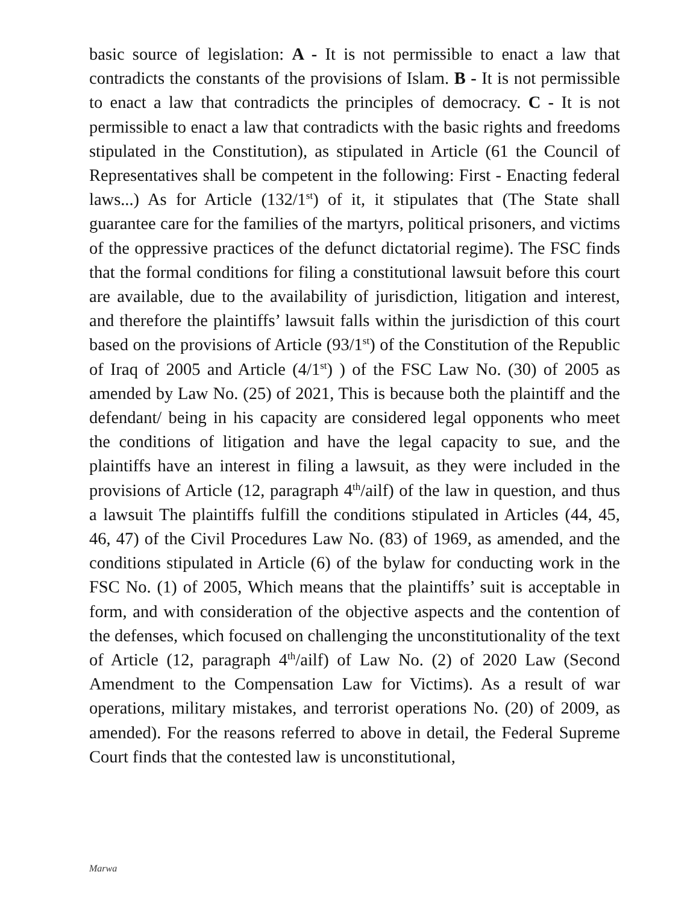basic source of legislation: A - It is not permissible to enact a law that contradicts the constants of the provisions of Islam. B - It is not permissible to enact a law that contradicts the principles of democracy. C - It is not permissible to enact a law that contradicts with the basic rights and freedoms stipulated in the Constitution), as stipulated in Article (61 the Council of Representatives shall be competent in the following: First - Enacting federal laws...) As for Article (132/1<sup>st</sup>) of it, it stipulates that (The State shall guarantee care for the families of the martyrs, political prisoners, and victims of the oppressive practices of the defunct dictatorial regime). The FSC finds that the formal conditions for filing a constitutional lawsuit before this court are available, due to the availability of jurisdiction, litigation and interest, and therefore the plaintiffs’ lawsuit falls within the jurisdiction of this court based on the provisions of Article (93/1<sup>st</sup>) of the Constitution of the Republic of Iraq of 2005 and Article (4/1<sup>st</sup>) ) of the FSC Law No. (30) of 2005 as amended by Law No. (25) of 2021, This is because both the plaintiff and the defendant/ being in his capacity are considered legal opponents who meet the conditions of litigation and have the legal capacity to sue, and the plaintiffs have an interest in filing a lawsuit, as they were included in the provisions of Article (12, paragraph 4<sup>th</sup>/ailf) of the law in question, and thus a lawsuit The plaintiffs fulfill the conditions stipulated in Articles (44, 45, 46, 47) of the Civil Procedures Law No. (83) of 1969, as amended, and the conditions stipulated in Article (6) of the bylaw for conducting work in the FSC No. (1) of 2005, Which means that the plaintiffs’ suit is acceptable in form, and with consideration of the objective aspects and the contention of the defenses, which focused on challenging the unconstitutionality of the text of Article (12, paragraph 4<sup>th</sup>/ailf) of Law No. (2) of 2020 Law (Second Amendment to the Compensation Law for Victims). As a result of war operations, military mistakes, and terrorist operations No. (20) of 2009, as amended). For the reasons referred to above in detail, the Federal Supreme Court finds that the contested law is unconstitutional,
Marwa